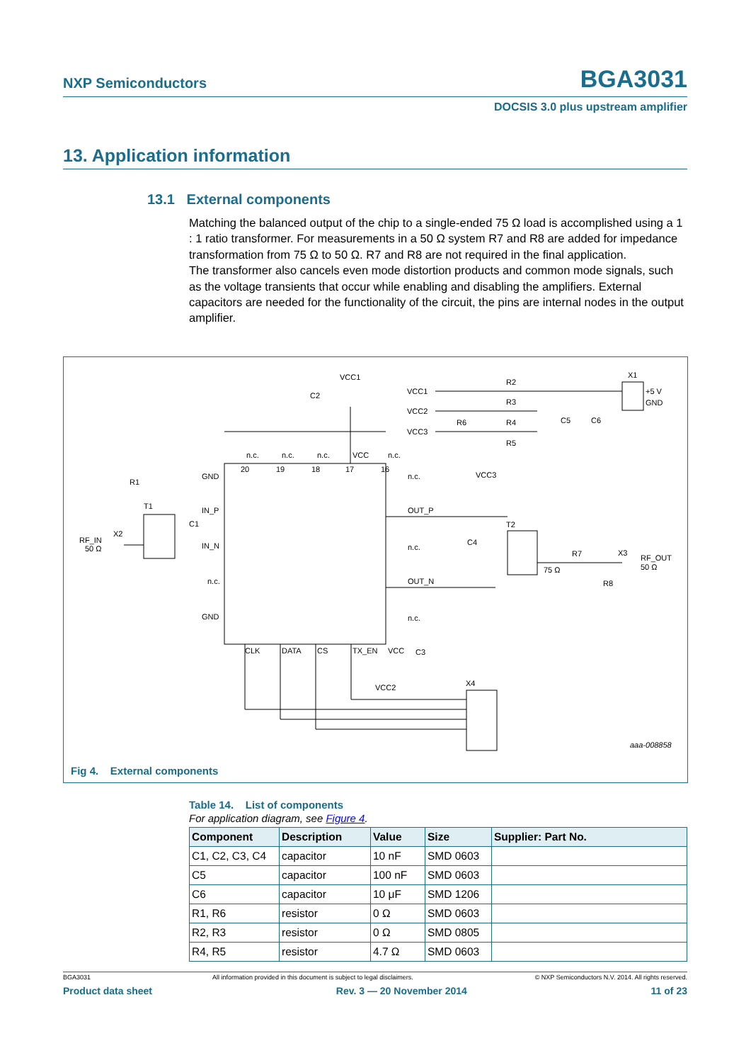NXP Semiconductors BGA3031
DOCSIS 3.0 plus upstream amplifier
13. Application information
13.1 External components
Matching the balanced output of the chip to a single-ended 75 Ω load is accomplished using a 1 : 1 ratio transformer. For measurements in a 50 Ω system R7 and R8 are added for impedance transformation from 75 Ω to 50 Ω. R7 and R8 are not required in the final application.
The transformer also cancels even mode distortion products and common mode signals, such as the voltage transients that occur while enabling and disabling the amplifiers. External capacitors are needed for the functionality of the circuit, the pins are internal nodes in the output amplifier.
VCC1
C2
n.c.
n.c.
n.c.
VCC
n.c.
20
19
18
17
16
GND
IN_P
IN_N
n.c.
GND
n.c.
OUT_P
n.c.
OUT_N
n.c.
CLK
DATA
CS
TX_EN
VCC
VCC2
C3
X4
VCC1
VCC2
VCC3
R2
R3
R6
R4
R5
C5
C6
X1
+5 V
GND
VCC3
C4
T2
R7
75 Ω
X3
RF_OUT
50 Ω
R8
R1
T1
C1
X2
RF_IN
50 Ω
aaa-008858
Fig 4. External components
Table 14. List of components
For application diagram, see Figure 4.
| Component | Description | Value | Size | Supplier: Part No. |
| --- | --- | --- | --- | --- |
| C1, C2, C3, C4 | capacitor | 10 nF | SMD 0603 | |
| C5 | capacitor | 100 nF | SMD 0603 | |
| C6 | capacitor | 10 μF | SMD 1206 | |
| R1, R6 | resistor | 0 Ω | SMD 0603 | |
| R2, R3 | resistor | 0 Ω | SMD 0805 | |
| R4, R5 | resistor | 4.7 Ω | SMD 0603 | |
BGA3031 All information provided in this document is subject to legal disclaimers. © NXP Semiconductors N.V. 2014. All rights reserved.
Product data sheet Rev. 3 — 20 November 2014 11 of 23